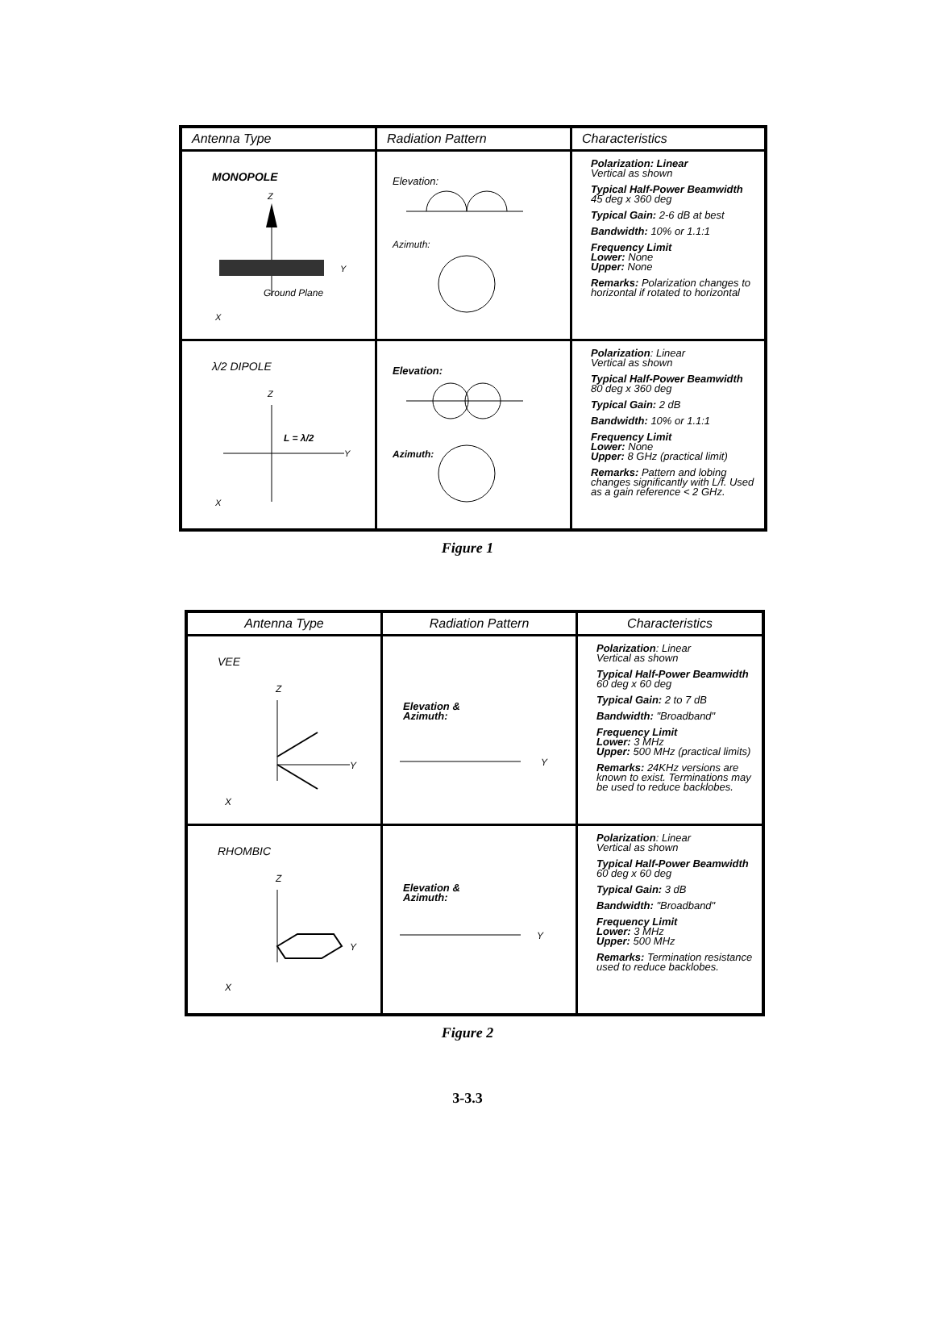| Antenna Type | Radiation Pattern | Characteristics |
| --- | --- | --- |
| MONOPOLE Ground Plane Z Y X | Elevation: Azimuth: | Polarization: Linear Vertical as shown Typical Half-Power Beamwidth 45 deg x 360 deg Typical Gain: 2-6 dB at best Bandwidth: 10% or 1.1:1 Frequency Limit Lower: None Upper: None Remarks: Polarization changes to horizontal if rotated to horizontal |
| λ/2 DIPOLE L = λ/2 Z Y X | Elevation: Azimuth: | Polarization : Linear Vertical as shown Typical Half-Power Beamwidth 80 deg x 360 deg Typical Gain: 2 dB Bandwidth: 10% or 1.1:1 Frequency Limit Lower: None Upper: 8 GHz (practical limit) Remarks: Pattern and lobing changes significantly with L/f. Used as a gain reference < 2 GHz. |
Figure 1
| Antenna Type | Radiation Pattern | Characteristics |
| --- | --- | --- |
| VEE Z Y X | Elevation & Azimuth: Y | Polarization : Linear Vertical as shown Typical Half-Power Beamwidth 60 deg x 60 deg Typical Gain: 2 to 7 dB Bandwidth: "Broadband" Frequency Limit Lower: 3 MHz Upper: 500 MHz (practical limits) Remarks: 24KHz versions are known to exist. Terminations may be used to reduce backlobes. |
| RHOMBIC Z Y X | Elevation & Azimuth: Y | Polarization : Linear Vertical as shown Typical Half-Power Beamwidth 60 deg x 60 deg Typical Gain: 3 dB Bandwidth: "Broadband" Frequency Limit Lower: 3 MHz Upper: 500 MHz Remarks: Termination resistance used to reduce backlobes. |
Figure 2
3-3.3